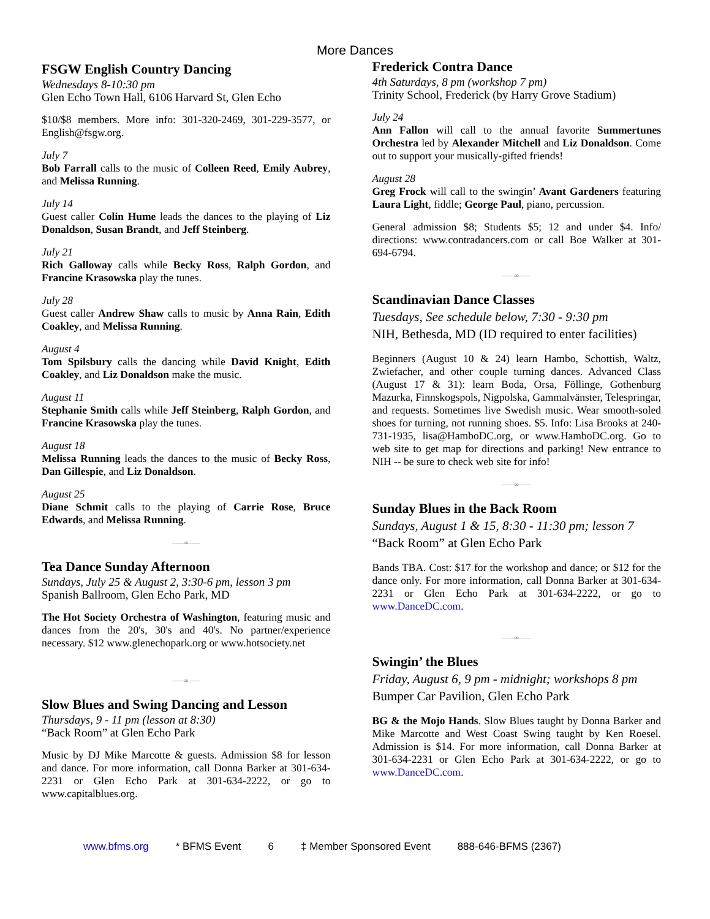More Dances
FSGW English Country Dancing
Wednesdays 8-10:30 pm
Glen Echo Town Hall, 6106 Harvard St, Glen Echo
$10/$8 members. More info: 301-320-2469, 301-229-3577, or English@fsgw.org.
July 7
Bob Farrall calls to the music of Colleen Reed, Emily Aubrey, and Melissa Running.
July 14
Guest caller Colin Hume leads the dances to the playing of Liz Donaldson, Susan Brandt, and Jeff Steinberg.
July 21
Rich Galloway calls while Becky Ross, Ralph Gordon, and Francine Krasowska play the tunes.
July 28
Guest caller Andrew Shaw calls to music by Anna Rain, Edith Coakley, and Melissa Running.
August 4
Tom Spilsbury calls the dancing while David Knight, Edith Coakley, and Liz Donaldson make the music.
August 11
Stephanie Smith calls while Jeff Steinberg, Ralph Gordon, and Francine Krasowska play the tunes.
August 18
Melissa Running leads the dances to the music of Becky Ross, Dan Gillespie, and Liz Donaldson.
August 25
Diane Schmit calls to the playing of Carrie Rose, Bruce Edwards, and Melissa Running.
——∞——
Tea Dance Sunday Afternoon
Sundays, July 25 & August 2, 3:30-6 pm, lesson 3 pm
Spanish Ballroom, Glen Echo Park, MD
The Hot Society Orchestra of Washington, featuring music and dances from the 20's, 30's and 40's. No partner/experience necessary. $12 www.glenechopark.org or www.hotsociety.net
——∞——
Slow Blues and Swing Dancing and Lesson
Thursdays, 9 - 11 pm (lesson at 8:30)
“Back Room” at Glen Echo Park
Music by DJ Mike Marcotte & guests. Admission $8 for lesson and dance. For more information, call Donna Barker at 301-634-2231 or Glen Echo Park at 301-634-2222, or go to www.capitalblues.org.
Frederick Contra Dance
4th Saturdays, 8 pm (workshop 7 pm)
Trinity School, Frederick (by Harry Grove Stadium)
July 24
Ann Fallon will call to the annual favorite Summertunes Orchestra led by Alexander Mitchell and Liz Donaldson. Come out to support your musically-gifted friends!
August 28
Greg Frock will call to the swingin’ Avant Gardeners featuring Laura Light, fiddle; George Paul, piano, percussion.
General admission $8; Students $5; 12 and under $4. Info/ directions: www.contradancers.com or call Boe Walker at 301-694-6794.
——∞——
Scandinavian Dance Classes
Tuesdays, See schedule below, 7:30 - 9:30 pm
NIH, Bethesda, MD (ID required to enter facilities)
Beginners (August 10 & 24) learn Hambo, Schottish, Waltz, Zwiefacher, and other couple turning dances. Advanced Class (August 17 & 31): learn Boda, Orsa, Föllinge, Gothenburg Mazurka, Finnskogspols, Nigpolska, Gammalvänster, Telespringar, and requests. Sometimes live Swedish music. Wear smooth-soled shoes for turning, not running shoes. $5. Info: Lisa Brooks at 240-731-1935, lisa@HamboDC.org, or www.HamboDC.org. Go to web site to get map for directions and parking! New entrance to NIH -- be sure to check web site for info!
——∞——
Sunday Blues in the Back Room
Sundays, August 1 & 15, 8:30 - 11:30 pm; lesson 7
“Back Room” at Glen Echo Park
Bands TBA. Cost: $17 for the workshop and dance; or $12 for the dance only. For more information, call Donna Barker at 301-634-2231 or Glen Echo Park at 301-634-2222, or go to www.DanceDC.com.
——∞——
Swingin’ the Blues
Friday, August 6, 9 pm - midnight; workshops 8 pm
Bumper Car Pavilion, Glen Echo Park
BG & the Mojo Hands. Slow Blues taught by Donna Barker and Mike Marcotte and West Coast Swing taught by Ken Roesel. Admission is $14. For more information, call Donna Barker at 301-634-2231 or Glen Echo Park at 301-634-2222, or go to www.DanceDC.com.
www.bfms.org * BFMS Event 6 ‡ Member Sponsored Event 888-646-BFMS (2367)